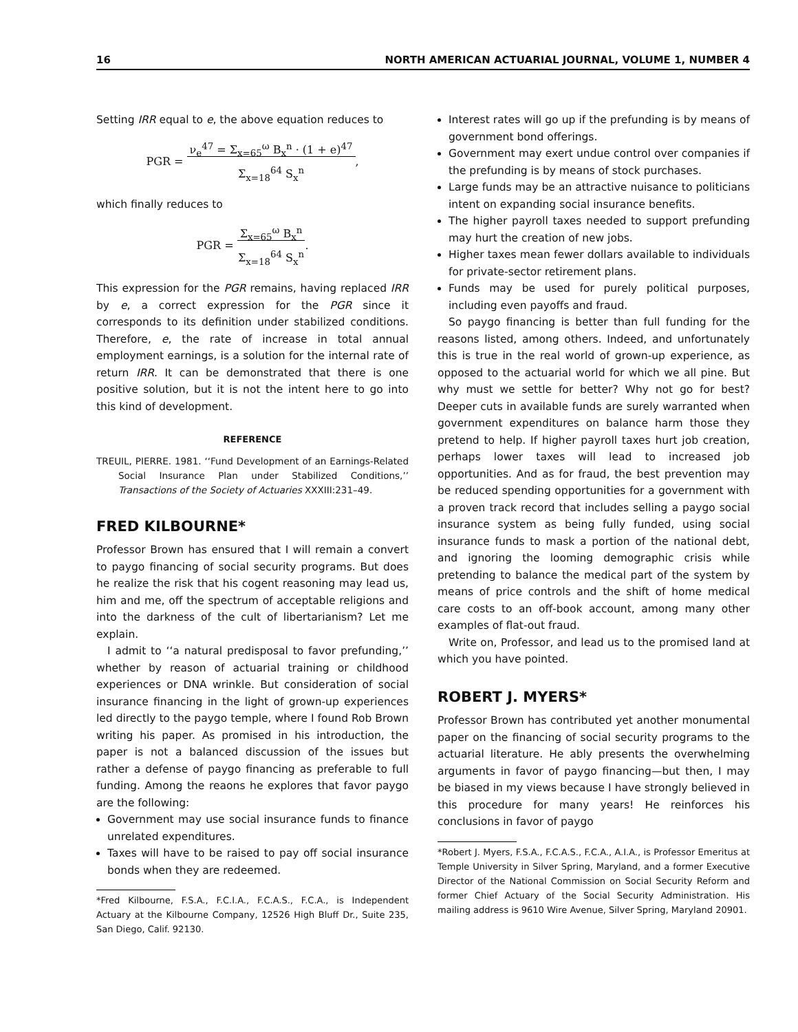16 NORTH AMERICAN ACTUARIAL JOURNAL, VOLUME 1, NUMBER 4
Setting IRR equal to e, the above equation reduces to
PGR = ν<sub>e</sub><sup>47</sup> = Σ<sub>x=65</sub><sup>ω</sup> B<sub>x</sub><sup>n</sup> · (1 + e)<sup>47</sup>
Σ<sub>x=18</sub><sup>64</sup> S<sub>x</sub><sup>n</sup>,
which finally reduces to
PGR = Σ<sub>x=65</sub><sup>ω</sup> B<sub>x</sub><sup>n</sup>
Σ<sub>x=18</sub><sup>64</sup> S<sub>x</sub><sup>n</sup>.
This expression for the PGR remains, having replaced IRR by e, a correct expression for the PGR since it corresponds to its definition under stabilized conditions. Therefore, e, the rate of increase in total annual employment earnings, is a solution for the internal rate of return IRR. It can be demonstrated that there is one positive solution, but it is not the intent here to go into this kind of development.
REFERENCE
TREUIL, PIERRE. 1981. ‘‘Fund Development of an Earnings-Related Social Insurance Plan under Stabilized Conditions,’’ Transactions of the Society of Actuaries XXXIII:231–49.
FRED KILBOURNE*
Professor Brown has ensured that I will remain a convert to paygo financing of social security programs. But does he realize the risk that his cogent reasoning may lead us, him and me, off the spectrum of acceptable religions and into the darkness of the cult of libertarianism? Let me explain.
I admit to ‘‘a natural predisposal to favor prefunding,’’ whether by reason of actuarial training or childhood experiences or DNA wrinkle. But consideration of social insurance financing in the light of grown-up experiences led directly to the paygo temple, where I found Rob Brown writing his paper. As promised in his introduction, the paper is not a balanced discussion of the issues but rather a defense of paygo financing as preferable to full funding. Among the reaons he explores that favor paygo are the following:
Government may use social insurance funds to finance unrelated expenditures.
Taxes will have to be raised to pay off social insurance bonds when they are redeemed.
*Fred Kilbourne, F.S.A., F.C.I.A., F.C.A.S., F.C.A., is Independent Actuary at the Kilbourne Company, 12526 High Bluff Dr., Suite 235, San Diego, Calif. 92130.
Interest rates will go up if the prefunding is by means of government bond offerings.
Government may exert undue control over companies if the prefunding is by means of stock purchases.
Large funds may be an attractive nuisance to politicians intent on expanding social insurance benefits.
The higher payroll taxes needed to support prefunding may hurt the creation of new jobs.
Higher taxes mean fewer dollars available to individuals for private-sector retirement plans.
Funds may be used for purely political purposes, including even payoffs and fraud.
So paygo financing is better than full funding for the reasons listed, among others. Indeed, and unfortunately this is true in the real world of grown-up experience, as opposed to the actuarial world for which we all pine. But why must we settle for better? Why not go for best? Deeper cuts in available funds are surely warranted when government expenditures on balance harm those they pretend to help. If higher payroll taxes hurt job creation, perhaps lower taxes will lead to increased job opportunities. And as for fraud, the best prevention may be reduced spending opportunities for a government with a proven track record that includes selling a paygo social insurance system as being fully funded, using social insurance funds to mask a portion of the national debt, and ignoring the looming demographic crisis while pretending to balance the medical part of the system by means of price controls and the shift of home medical care costs to an off-book account, among many other examples of flat-out fraud.
Write on, Professor, and lead us to the promised land at which you have pointed.
ROBERT J. MYERS*
Professor Brown has contributed yet another monumental paper on the financing of social security programs to the actuarial literature. He ably presents the overwhelming arguments in favor of paygo financing—but then, I may be biased in my views because I have strongly believed in this procedure for many years! He reinforces his conclusions in favor of paygo
*Robert J. Myers, F.S.A., F.C.A.S., F.C.A., A.I.A., is Professor Emeritus at Temple University in Silver Spring, Maryland, and a former Executive Director of the National Commission on Social Security Reform and former Chief Actuary of the Social Security Administration. His mailing address is 9610 Wire Avenue, Silver Spring, Maryland 20901.